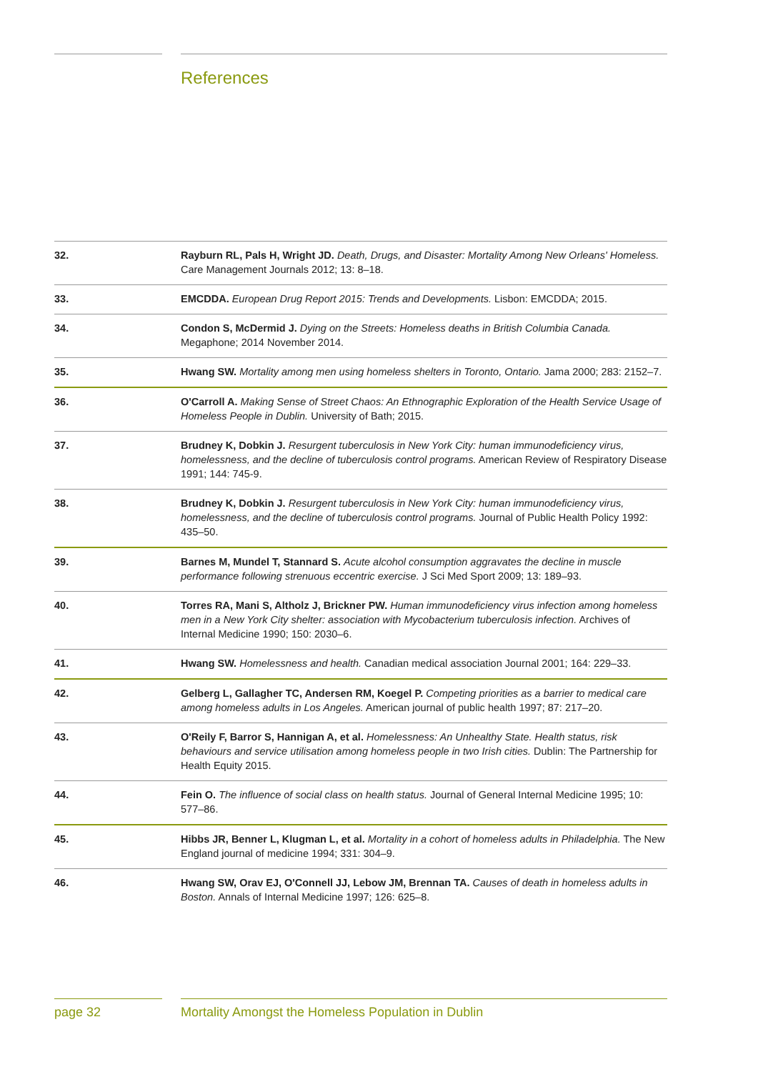References
| 32. | Rayburn RL, Pals H, Wright JD. Death, Drugs, and Disaster: Mortality Among New Orleans' Homeless. Care Management Journals 2012; 13: 8–18. |
| 33. | EMCDDA. European Drug Report 2015: Trends and Developments. Lisbon: EMCDDA; 2015. |
| 34. | Condon S, McDermid J. Dying on the Streets: Homeless deaths in British Columbia Canada. Megaphone; 2014 November 2014. |
| 35. | Hwang SW. Mortality among men using homeless shelters in Toronto, Ontario. Jama 2000; 283: 2152–7. |
| 36. | O'Carroll A. Making Sense of Street Chaos: An Ethnographic Exploration of the Health Service Usage of Homeless People in Dublin. University of Bath; 2015. |
| 37. | Brudney K, Dobkin J. Resurgent tuberculosis in New York City: human immunodeficiency virus, homelessness, and the decline of tuberculosis control programs. American Review of Respiratory Disease 1991; 144: 745-9. |
| 38. | Brudney K, Dobkin J. Resurgent tuberculosis in New York City: human immunodeficiency virus, homelessness, and the decline of tuberculosis control programs. Journal of Public Health Policy 1992: 435–50. |
| 39. | Barnes M, Mundel T, Stannard S. Acute alcohol consumption aggravates the decline in muscle performance following strenuous eccentric exercise. J Sci Med Sport 2009; 13: 189–93. |
| 40. | Torres RA, Mani S, Altholz J, Brickner PW. Human immunodeficiency virus infection among homeless men in a New York City shelter: association with Mycobacterium tuberculosis infection. Archives of Internal Medicine 1990; 150: 2030–6. |
| 41. | Hwang SW. Homelessness and health. Canadian medical association Journal 2001; 164: 229–33. |
| 42. | Gelberg L, Gallagher TC, Andersen RM, Koegel P. Competing priorities as a barrier to medical care among homeless adults in Los Angeles. American journal of public health 1997; 87: 217–20. |
| 43. | O'Reily F, Barror S, Hannigan A, et al. Homelessness: An Unhealthy State. Health status, risk behaviours and service utilisation among homeless people in two Irish cities. Dublin: The Partnership for Health Equity 2015. |
| 44. | Fein O. The influence of social class on health status. Journal of General Internal Medicine 1995; 10: 577–86. |
| 45. | Hibbs JR, Benner L, Klugman L, et al. Mortality in a cohort of homeless adults in Philadelphia. The New England journal of medicine 1994; 331: 304–9. |
| 46. | Hwang SW, Orav EJ, O'Connell JJ, Lebow JM, Brennan TA. Causes of death in homeless adults in Boston. Annals of Internal Medicine 1997; 126: 625–8. |
page 32
Mortality Amongst the Homeless Population in Dublin